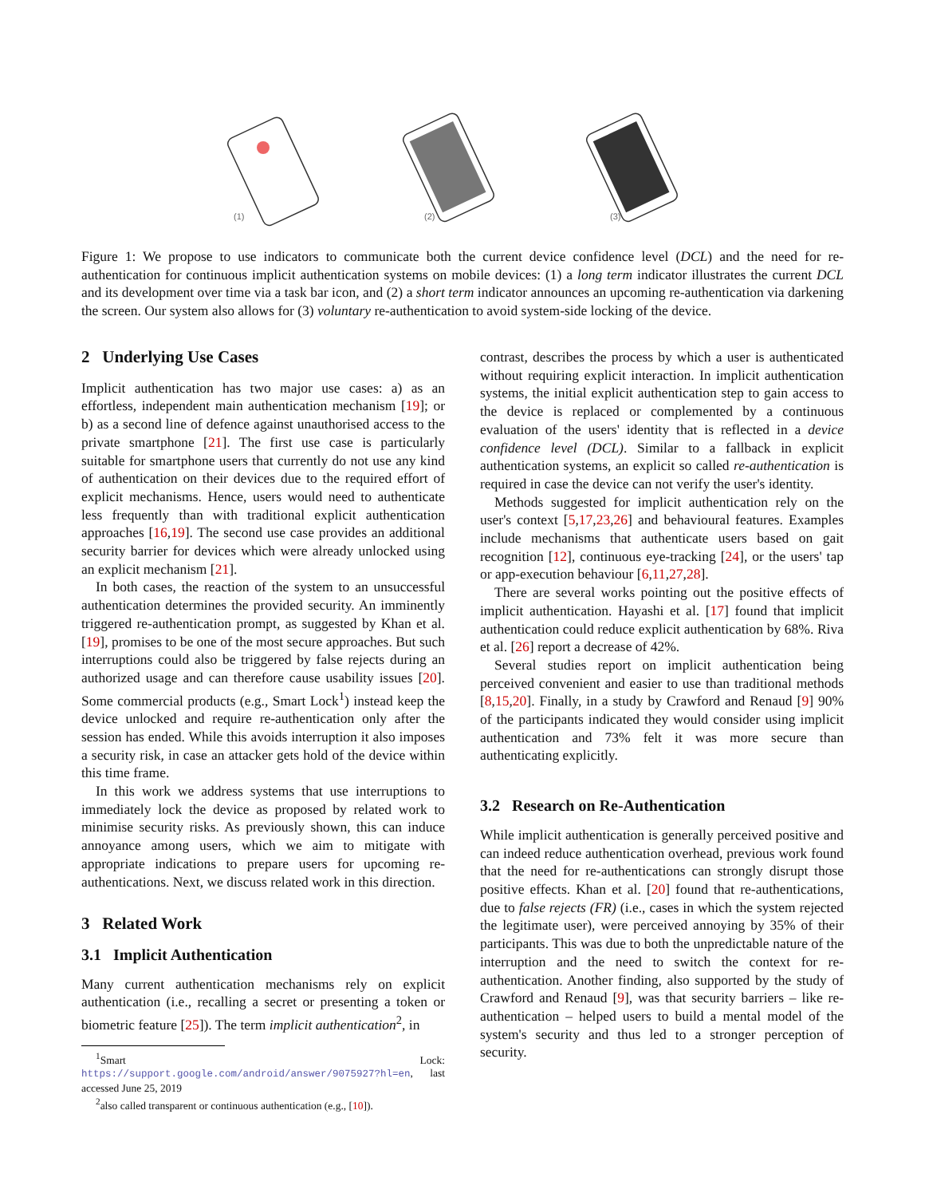(1)
(2)
(3)
Figure 1: We propose to use indicators to communicate both the current device confidence level (DCL) and the need for re-authentication for continuous implicit authentication systems on mobile devices: (1) a long term indicator illustrates the current DCL and its development over time via a task bar icon, and (2) a short term indicator announces an upcoming re-authentication via darkening the screen. Our system also allows for (3) voluntary re-authentication to avoid system-side locking of the device.
2 Underlying Use Cases
Implicit authentication has two major use cases: a) as an effortless, independent main authentication mechanism [19]; or b) as a second line of defence against unauthorised access to the private smartphone [21]. The first use case is particularly suitable for smartphone users that currently do not use any kind of authentication on their devices due to the required effort of explicit mechanisms. Hence, users would need to authenticate less frequently than with traditional explicit authentication approaches [16,19]. The second use case provides an additional security barrier for devices which were already unlocked using an explicit mechanism [21].
In both cases, the reaction of the system to an unsuccessful authentication determines the provided security. An imminently triggered re-authentication prompt, as suggested by Khan et al. [19], promises to be one of the most secure approaches. But such interruptions could also be triggered by false rejects during an authorized usage and can therefore cause usability issues [20]. Some commercial products (e.g., Smart Lock<sup>1</sup>) instead keep the device unlocked and require re-authentication only after the session has ended. While this avoids interruption it also imposes a security risk, in case an attacker gets hold of the device within this time frame.
In this work we address systems that use interruptions to immediately lock the device as proposed by related work to minimise security risks. As previously shown, this can induce annoyance among users, which we aim to mitigate with appropriate indications to prepare users for upcoming re-authentications. Next, we discuss related work in this direction.
3 Related Work
3.1 Implicit Authentication
Many current authentication mechanisms rely on explicit authentication (i.e., recalling a secret or presenting a token or biometric feature [25]). The term implicit authentication<sup>2</sup>, in
<sup>1</sup> Smart Lock: https://support.google.com/android/answer/9075927?hl=en, last accessed June 25, 2019
<sup>2</sup> also called transparent or continuous authentication (e.g., [10]).
contrast, describes the process by which a user is authenticated without requiring explicit interaction. In implicit authentication systems, the initial explicit authentication step to gain access to the device is replaced or complemented by a continuous evaluation of the users' identity that is reflected in a device confidence level (DCL). Similar to a fallback in explicit authentication systems, an explicit so called re-authentication is required in case the device can not verify the user's identity.
Methods suggested for implicit authentication rely on the user's context [5,17,23,26] and behavioural features. Examples include mechanisms that authenticate users based on gait recognition [12], continuous eye-tracking [24], or the users' tap or app-execution behaviour [6,11,27,28].
There are several works pointing out the positive effects of implicit authentication. Hayashi et al. [17] found that implicit authentication could reduce explicit authentication by 68%. Riva et al. [26] report a decrease of 42%.
Several studies report on implicit authentication being perceived convenient and easier to use than traditional methods [8,15,20]. Finally, in a study by Crawford and Renaud [9] 90% of the participants indicated they would consider using implicit authentication and 73% felt it was more secure than authenticating explicitly.
3.2 Research on Re-Authentication
While implicit authentication is generally perceived positive and can indeed reduce authentication overhead, previous work found that the need for re-authentications can strongly disrupt those positive effects. Khan et al. [20] found that re-authentications, due to false rejects (FR) (i.e., cases in which the system rejected the legitimate user), were perceived annoying by 35% of their participants. This was due to both the unpredictable nature of the interruption and the need to switch the context for re-authentication. Another finding, also supported by the study of Crawford and Renaud [9], was that security barriers – like re-authentication – helped users to build a mental model of the system's security and thus led to a stronger perception of security.